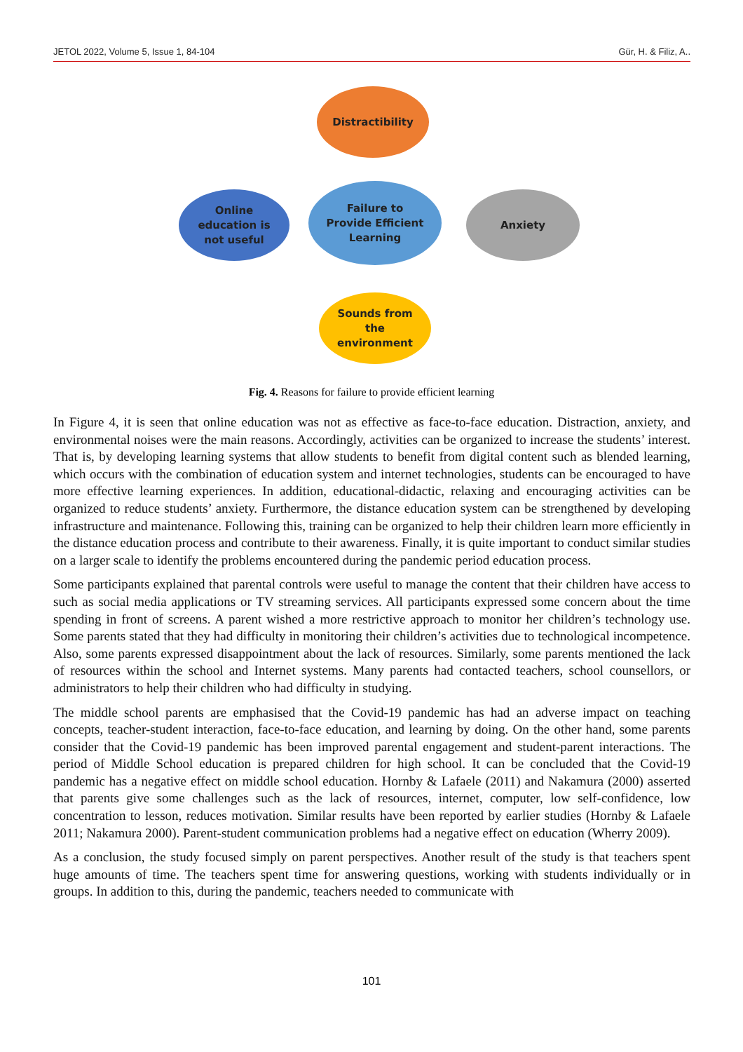JETOL 2022, Volume 5, Issue 1, 84-104 Gür, H. & Filiz, A..
Distractibility
Failure to
Provide Efficient
Learning
Online
education is
not useful
Anxiety
Sounds from
the
environment
Fig. 4. Reasons for failure to provide efficient learning
In Figure 4, it is seen that online education was not as effective as face-to-face education. Distraction, anxiety, and environmental noises were the main reasons. Accordingly, activities can be organized to increase the students’ interest. That is, by developing learning systems that allow students to benefit from digital content such as blended learning, which occurs with the combination of education system and internet technologies, students can be encouraged to have more effective learning experiences. In addition, educational-didactic, relaxing and encouraging activities can be organized to reduce students’ anxiety. Furthermore, the distance education system can be strengthened by developing infrastructure and maintenance. Following this, training can be organized to help their children learn more efficiently in the distance education process and contribute to their awareness. Finally, it is quite important to conduct similar studies on a larger scale to identify the problems encountered during the pandemic period education process.
Some participants explained that parental controls were useful to manage the content that their children have access to such as social media applications or TV streaming services. All participants expressed some concern about the time spending in front of screens. A parent wished a more restrictive approach to monitor her children’s technology use. Some parents stated that they had difficulty in monitoring their children’s activities due to technological incompetence. Also, some parents expressed disappointment about the lack of resources. Similarly, some parents mentioned the lack of resources within the school and Internet systems. Many parents had contacted teachers, school counsellors, or administrators to help their children who had difficulty in studying.
The middle school parents are emphasised that the Covid-19 pandemic has had an adverse impact on teaching concepts, teacher-student interaction, face-to-face education, and learning by doing. On the other hand, some parents consider that the Covid-19 pandemic has been improved parental engagement and student-parent interactions. The period of Middle School education is prepared children for high school. It can be concluded that the Covid-19 pandemic has a negative effect on middle school education. Hornby & Lafaele (2011) and Nakamura (2000) asserted that parents give some challenges such as the lack of resources, internet, computer, low self-confidence, low concentration to lesson, reduces motivation. Similar results have been reported by earlier studies (Hornby & Lafaele 2011; Nakamura 2000). Parent-student communication problems had a negative effect on education (Wherry 2009).
As a conclusion, the study focused simply on parent perspectives. Another result of the study is that teachers spent huge amounts of time. The teachers spent time for answering questions, working with students individually or in groups. In addition to this, during the pandemic, teachers needed to communicate with
101